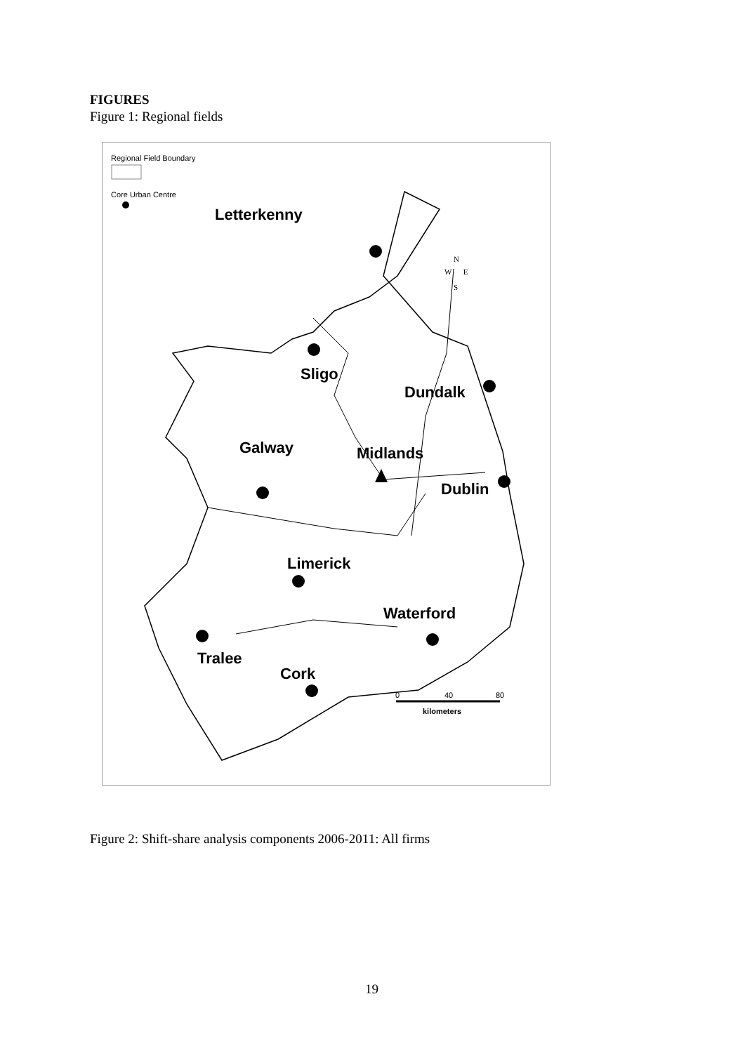FIGURES
Figure 1: Regional fields
Regional Field Boundary
Core Urban Centre
Letterkenny
Sligo
Dundalk
Galway Midlands
Dublin
Limerick
Waterford
Tralee
Cork
N
W E
S
0 40 80
kilometers
Figure 2: Shift-share analysis components 2006-2011: All firms
19